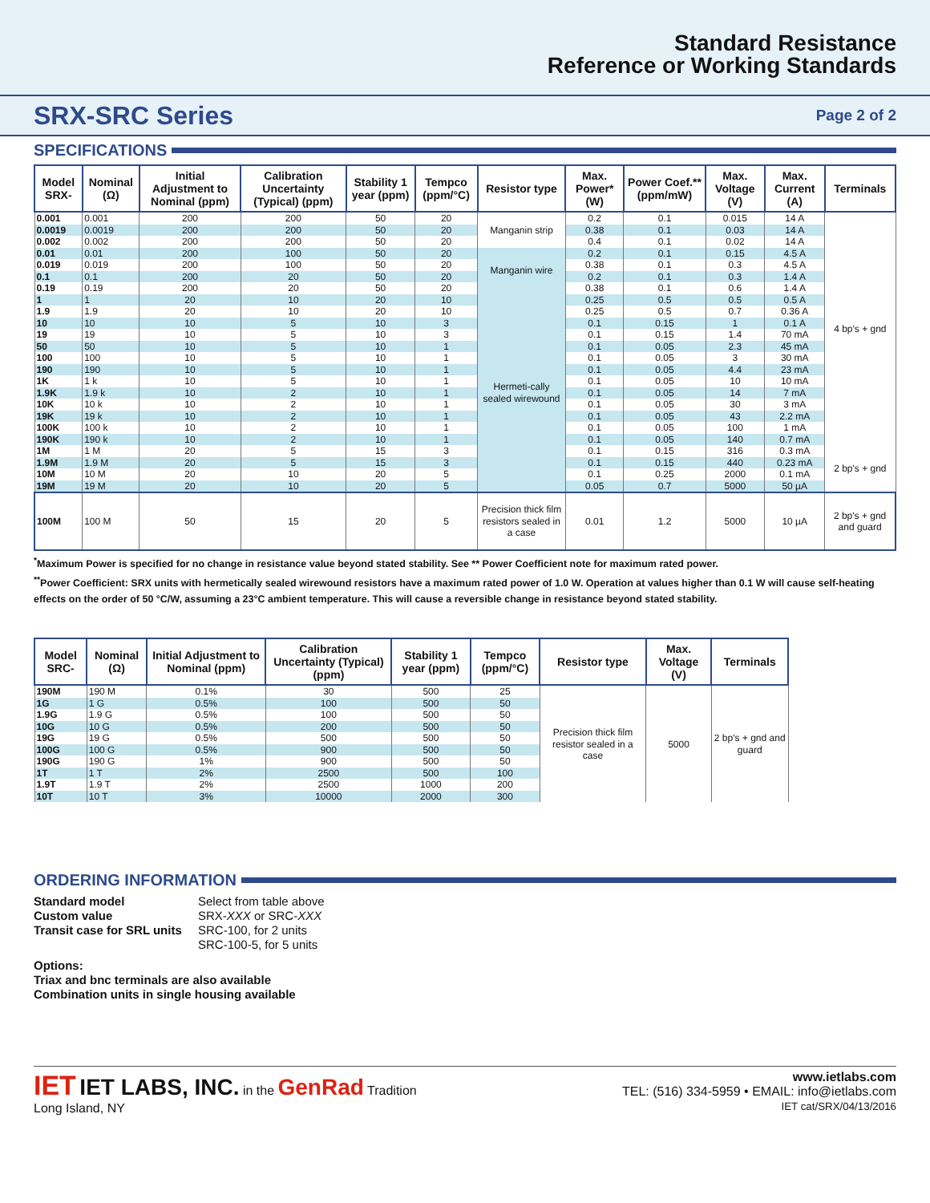Standard Resistance
Reference or Working Standards
SRX-SRC Series
Page 2 of 2
SPECIFICATIONS
| Model SRX- | Nominal (Ω) | Initial Adjustment to Nominal (ppm) | Calibration Uncertainty (Typical) (ppm) | Stability 1 year (ppm) | Tempco (ppm/°C) | Resistor type | Max. Power* (W) | Power Coef.** (ppm/mW) | Max. Voltage (V) | Max. Current (A) | Terminals |
| --- | --- | --- | --- | --- | --- | --- | --- | --- | --- | --- | --- |
| 0.001 | 0.001 | 200 | 200 | 50 | 20 | Manganin strip | 0.2 | 0.1 | 0.015 | 14 A | 4 bp's + gnd |
| 0.0019 | 0.0019 | 200 | 200 | 50 | 20 | | 0.38 | 0.1 | 0.03 | 14 A | |
| 0.002 | 0.002 | 200 | 200 | 50 | 20 | | 0.4 | 0.1 | 0.02 | 14 A | |
| 0.01 | 0.01 | 200 | 100 | 50 | 20 | Manganin wire | 0.2 | 0.1 | 0.15 | 4.5 A | |
| 0.019 | 0.019 | 200 | 100 | 50 | 20 | | 0.38 | 0.1 | 0.3 | 4.5 A | |
| 0.1 | 0.1 | 200 | 20 | 50 | 20 | | 0.2 | 0.1 | 0.3 | 1.4 A | |
| 0.19 | 0.19 | 200 | 20 | 50 | 20 | | 0.38 | 0.1 | 0.6 | 1.4 A | |
| 1 | 1 | 20 | 10 | 20 | 10 | Hermeti-cally sealed wirewound | 0.25 | 0.5 | 0.5 | 0.5 A | |
| 1.9 | 1.9 | 20 | 10 | 20 | 10 | | 0.25 | 0.5 | 0.7 | 0.36 A | |
| 10 | 10 | 10 | 5 | 10 | 3 | | 0.1 | 0.15 | 1 | 0.1 A | |
| 19 | 19 | 10 | 5 | 10 | 3 | | 0.1 | 0.15 | 1.4 | 70 mA | |
| 50 | 50 | 10 | 5 | 10 | 1 | | 0.1 | 0.05 | 2.3 | 45 mA | |
| 100 | 100 | 10 | 5 | 10 | 1 | | 0.1 | 0.05 | 3 | 30 mA | |
| 190 | 190 | 10 | 5 | 10 | 1 | | 0.1 | 0.05 | 4.4 | 23 mA | |
| 1K | 1 k | 10 | 5 | 10 | 1 | | 0.1 | 0.05 | 10 | 10 mA | |
| 1.9K | 1.9 k | 10 | 2 | 10 | 1 | | 0.1 | 0.05 | 14 | 7 mA | |
| 10K | 10 k | 10 | 2 | 10 | 1 | | 0.1 | 0.05 | 30 | 3 mA | |
| 19K | 19 k | 10 | 2 | 10 | 1 | | 0.1 | 0.05 | 43 | 2.2 mA | |
| 100K | 100 k | 10 | 2 | 10 | 1 | | 0.1 | 0.05 | 100 | 1 mA | |
| 190K | 190 k | 10 | 2 | 10 | 1 | | 0.1 | 0.05 | 140 | 0.7 mA | |
| 1M | 1 M | 20 | 5 | 15 | 3 | | 0.1 | 0.15 | 316 | 0.3 mA | 2 bp's + gnd |
| 1.9M | 1.9 M | 20 | 5 | 15 | 3 | | 0.1 | 0.15 | 440 | 0.23 mA | |
| 10M | 10 M | 20 | 10 | 20 | 5 | | 0.1 | 0.25 | 2000 | 0.1 mA | |
| 19M | 19 M | 20 | 10 | 20 | 5 | | 0.05 | 0.7 | 5000 | 50 µA | |
| 100M | 100 M | 50 | 15 | 20 | 5 | Precision thick film resistors sealed in a case | 0.01 | 1.2 | 5000 | 10 µA | 2 bp's + gnd and guard |
<sup>*</sup> Maximum Power is specified for no change in resistance value beyond stated stability. See ** Power Coefficient note for maximum rated power.
<sup>**</sup> Power Coefficient: SRX units with hermetically sealed wirewound resistors have a maximum rated power of 1.0 W. Operation at values higher than 0.1 W will cause self-heating effects on the order of 50 °C/W, assuming a 23°C ambient temperature. This will cause a reversible change in resistance beyond stated stability.
| Model SRC- | Nominal (Ω) | Initial Adjustment to Nominal (ppm) | Calibration Uncertainty (Typical) (ppm) | Stability 1 year (ppm) | Tempco (ppm/°C) | Resistor type | Max. Voltage (V) | Terminals |
| --- | --- | --- | --- | --- | --- | --- | --- | --- |
| 190M | 190 M | 0.1% | 30 | 500 | 25 | Precision thick film resistor sealed in a case | 5000 | 2 bp's + gnd and guard |
| 1G | 1 G | 0.5% | 100 | 500 | 50 | | | |
| 1.9G | 1.9 G | 0.5% | 100 | 500 | 50 | | | |
| 10G | 10 G | 0.5% | 200 | 500 | 50 | | | |
| 19G | 19 G | 0.5% | 500 | 500 | 50 | | | |
| 100G | 100 G | 0.5% | 900 | 500 | 50 | | | |
| 190G | 190 G | 1% | 900 | 500 | 50 | | | |
| 1T | 1 T | 2% | 2500 | 500 | 100 | | | |
| 1.9T | 1.9 T | 2% | 2500 | 1000 | 200 | | | |
| 10T | 10 T | 3% | 10000 | 2000 | 300 | | | |
ORDERING INFORMATION
Standard model Select from table above Custom value SRX-XXX or SRC-XXX Transit case for SRL units SRC-100, for 2 units
SRC-100-5, for 5 units
Options:
Triax and bnc terminals are also available
Combination units in single housing available
IET IET LABS, INC. in the GenRad Tradition
Long Island, NY
www.ietlabs.com
TEL: (516) 334-5959 • EMAIL: info@ietlabs.com
IET cat/SRX/04/13/2016